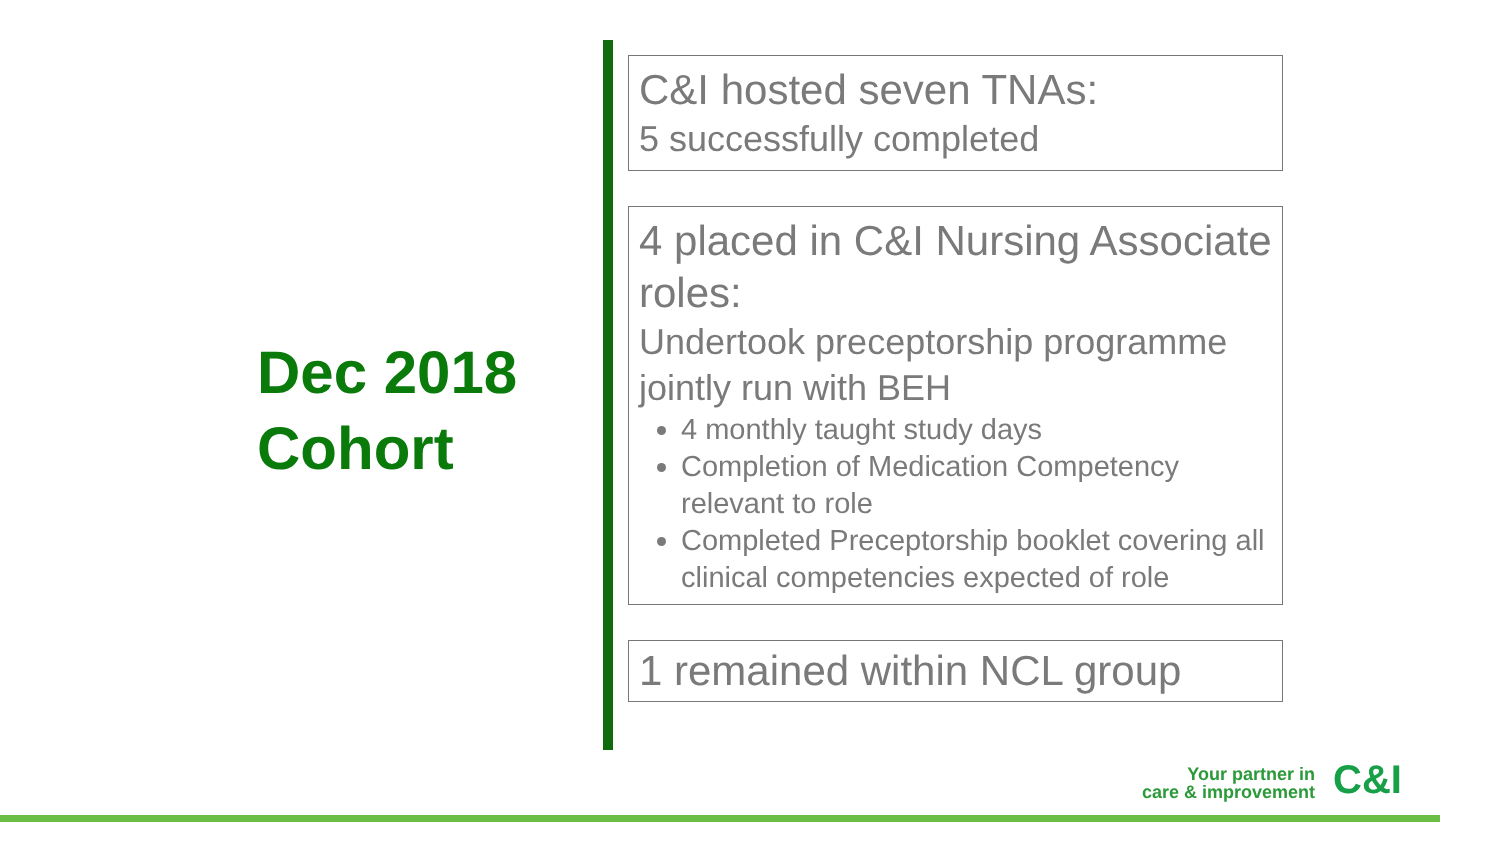Dec 2018
Cohort
C&I hosted seven TNAs:
5 successfully completed
4 placed in C&I Nursing Associate roles:
Undertook preceptorship programme jointly run with BEH
4 monthly taught study days
Completion of Medication Competency relevant to role
Completed Preceptorship booklet covering all clinical competencies expected of role
1 remained within NCL group
Your partner in
care & improvement
C&I